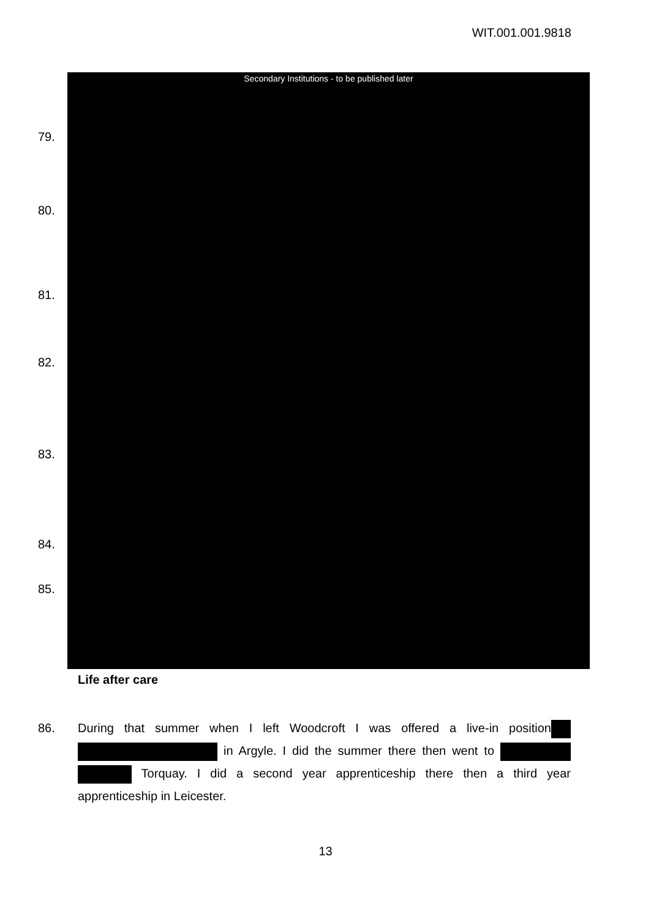WIT.001.001.9818
Secondary Institutions - to be published later
79.
80.
81.
82.
83.
84.
85.
Life after care
86. During that summer when I left Woodcroft I was offered a live-in position in Argyle. I did the summer there then went to Torquay. I did a second year apprenticeship there then a third year apprenticeship in Leicester.
13